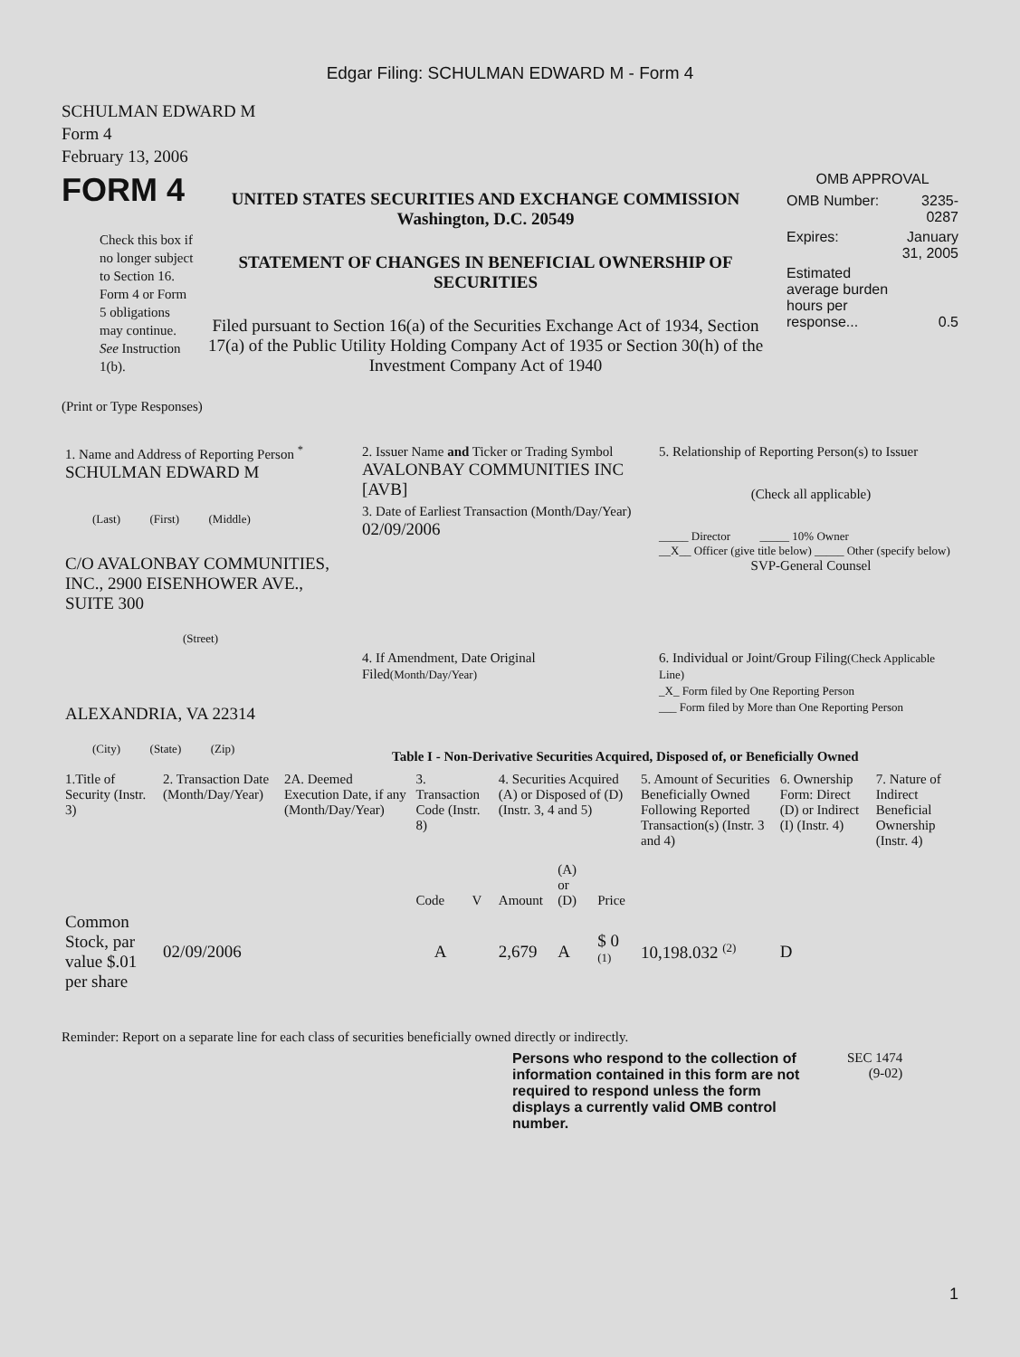Edgar Filing: SCHULMAN EDWARD M - Form 4
SCHULMAN EDWARD M
Form 4
February 13, 2006
FORM 4
Check this box if no longer subject to Section 16. Form 4 or Form 5 obligations may continue. See Instruction 1(b).
UNITED STATES SECURITIES AND EXCHANGE COMMISSION
Washington, D.C. 20549
STATEMENT OF CHANGES IN BENEFICIAL OWNERSHIP OF SECURITIES
Filed pursuant to Section 16(a) of the Securities Exchange Act of 1934, Section 17(a) of the Public Utility Holding Company Act of 1935 or Section 30(h) of the Investment Company Act of 1940
OMB APPROVAL
| OMB Number: | 3235-0287 |
| Expires: | January 31, 2005 |
| Estimated average burden hours per response... | 0.5 |
(Print or Type Responses)
| 1. Name and Address of Reporting Person <sup>*</sup> SCHULMAN EDWARD M | 2. Issuer Name and Ticker or Trading Symbol AVALONBAY COMMUNITIES INC [AVB] | 5. Relationship of Reporting Person(s) to Issuer (Check all applicable) _____ Director _____ 10% Owner __X__ Officer (give title below) _____ Other (specify below) SVP-General Counsel |
| (Last) (First) (Middle) C/O AVALONBAY COMMUNITIES, INC., 2900 EISENHOWER AVE., SUITE 300 (Street) | 3. Date of Earliest Transaction (Month/Day/Year) 02/09/2006 | |
| ALEXANDRIA, VA 22314 (City) (State) (Zip) | 4. If Amendment, Date Original Filed (Month/Day/Year) | 6. Individual or Joint/Group Filing (Check Applicable Line) _X_ Form filed by One Reporting Person ___ Form filed by More than One Reporting Person |
Table I - Non-Derivative Securities Acquired, Disposed of, or Beneficially Owned
| 1.Title of Security (Instr. 3) | 2. Transaction Date (Month/Day/Year) | 2A. Deemed Execution Date, if any (Month/Day/Year) | 3. Transaction Code (Instr. 8) | | 4. Securities Acquired (A) or Disposed of (D) (Instr. 3, 4 and 5) | | | 5. Amount of Securities Beneficially Owned Following Reported Transaction(s) (Instr. 3 and 4) | 6. Ownership Form: Direct (D) or Indirect (I) (Instr. 4) | 7. Nature of Indirect Beneficial Ownership (Instr. 4) |
| --- | --- | --- | --- | --- | --- | --- | --- | --- | --- | --- |
| | | | Code | V | Amount | (A) or (D) | Price | | | |
| Common Stock, par value $.01 per share | 02/09/2006 | | A | | 2,679 | A | $ 0 <sup>(1)</sup> | 10,198.032 <sup>(2)</sup> | D | |
Reminder: Report on a separate line for each class of securities beneficially owned directly or indirectly.
Persons who respond to the collection of information contained in this form are not required to respond unless the form displays a currently valid OMB control number.
SEC 1474
(9-02)
1